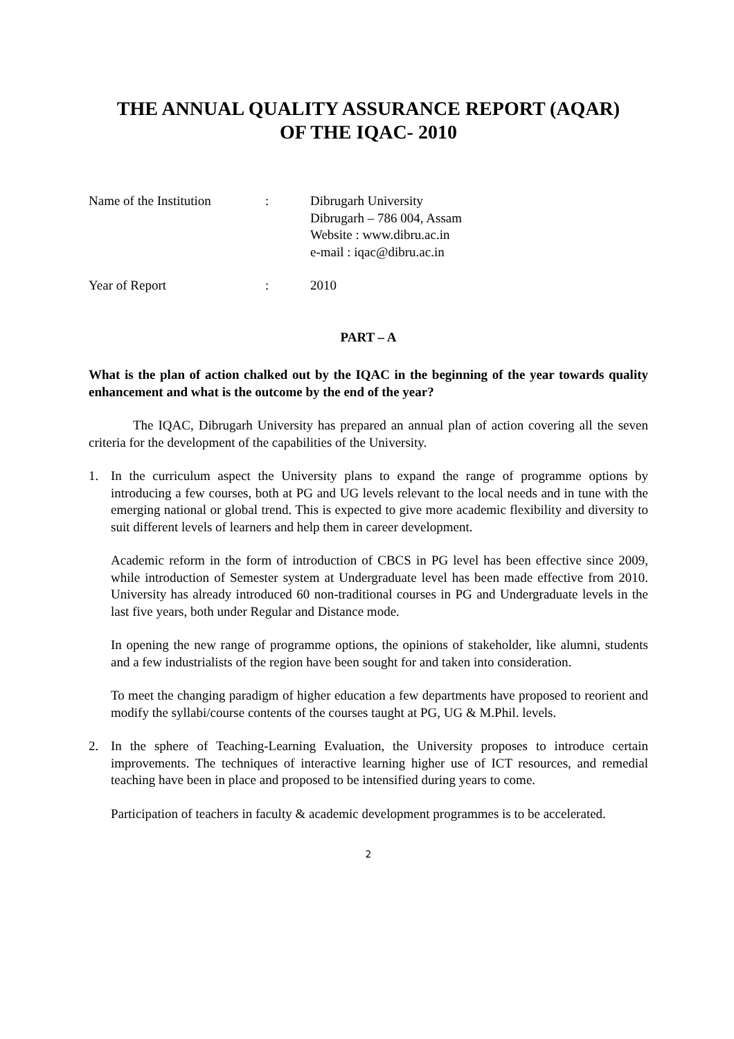THE ANNUAL QUALITY ASSURANCE REPORT (AQAR)
OF THE IQAC- 2010
Name of the Institution
:
Dibrugarh University
Dibrugarh – 786 004, Assam
Website : www.dibru.ac.in
e-mail : iqac@dibru.ac.in
Year of Report
:
2010
PART – A
What is the plan of action chalked out by the IQAC in the beginning of the year towards quality enhancement and what is the outcome by the end of the year?
The IQAC, Dibrugarh University has prepared an annual plan of action covering all the seven criteria for the development of the capabilities of the University.
1. In the curriculum aspect the University plans to expand the range of programme options by introducing a few courses, both at PG and UG levels relevant to the local needs and in tune with the emerging national or global trend. This is expected to give more academic flexibility and diversity to suit different levels of learners and help them in career development.
Academic reform in the form of introduction of CBCS in PG level has been effective since 2009, while introduction of Semester system at Undergraduate level has been made effective from 2010. University has already introduced 60 non-traditional courses in PG and Undergraduate levels in the last five years, both under Regular and Distance mode.
In opening the new range of programme options, the opinions of stakeholder, like alumni, students and a few industrialists of the region have been sought for and taken into consideration.
To meet the changing paradigm of higher education a few departments have proposed to reorient and modify the syllabi/course contents of the courses taught at PG, UG & M.Phil. levels.
2. In the sphere of Teaching-Learning Evaluation, the University proposes to introduce certain improvements. The techniques of interactive learning higher use of ICT resources, and remedial teaching have been in place and proposed to be intensified during years to come.
Participation of teachers in faculty & academic development programmes is to be accelerated.
2